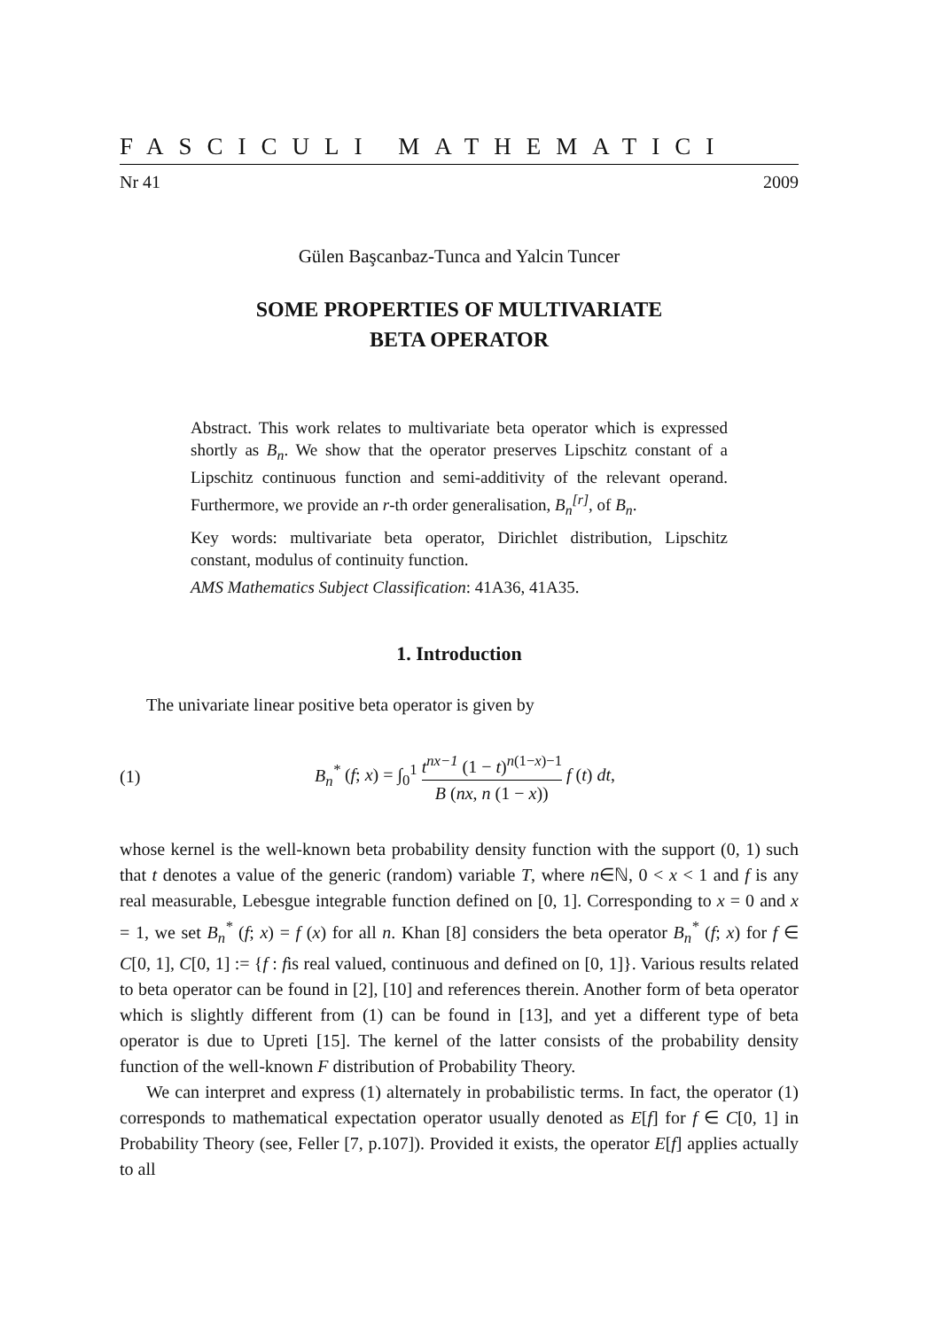FASCICULI MATHEMATICI
Nr 41 2009
Gülen Başcanbaz-Tunca and Yalcin Tuncer
SOME PROPERTIES OF MULTIVARIATE
BETA OPERATOR
Abstract. This work relates to multivariate beta operator which is expressed shortly as B<sub>n</sub>. We show that the operator preserves Lipschitz constant of a Lipschitz continuous function and semi-additivity of the relevant operand. Furthermore, we provide an r-th order generalisation, B<sub>n</sub><sup>[r]</sup>, of B<sub>n</sub>.
Key words: multivariate beta operator, Dirichlet distribution, Lipschitz constant, modulus of continuity function.
AMS Mathematics Subject Classification: 41A36, 41A35.
1. Introduction
The univariate linear positive beta operator is given by
(1) B<sub>n</sub><sup>*</sup> (f; x) = ∫<sub>0</sub><sup>1</sup> t<sup>nx−1</sup> (1 − t)<sup>n(1−x)−1</sup> B (nx, n (1 − x)) f (t) dt,
whose kernel is the well-known beta probability density function with the support (0, 1) such that t denotes a value of the generic (random) variable T, where n∈ℕ, 0 < x < 1 and f is any real measurable, Lebesgue integrable function defined on [0, 1]. Corresponding to x = 0 and x = 1, we set B<sub>n</sub><sup>*</sup> (f; x) = f (x) for all n. Khan [8] considers the beta operator B<sub>n</sub><sup>*</sup> (f; x) for f ∈ C[0, 1], C[0, 1] := {f : fis real valued, continuous and defined on [0, 1]}. Various results related to beta operator can be found in [2], [10] and references therein. Another form of beta operator which is slightly different from (1) can be found in [13], and yet a different type of beta operator is due to Upreti [15]. The kernel of the latter consists of the probability density function of the well-known F distribution of Probability Theory.
We can interpret and express (1) alternately in probabilistic terms. In fact, the operator (1) corresponds to mathematical expectation operator usually denoted as E[f] for f ∈ C[0, 1] in Probability Theory (see, Feller [7, p.107]). Provided it exists, the operator E[f] applies actually to all